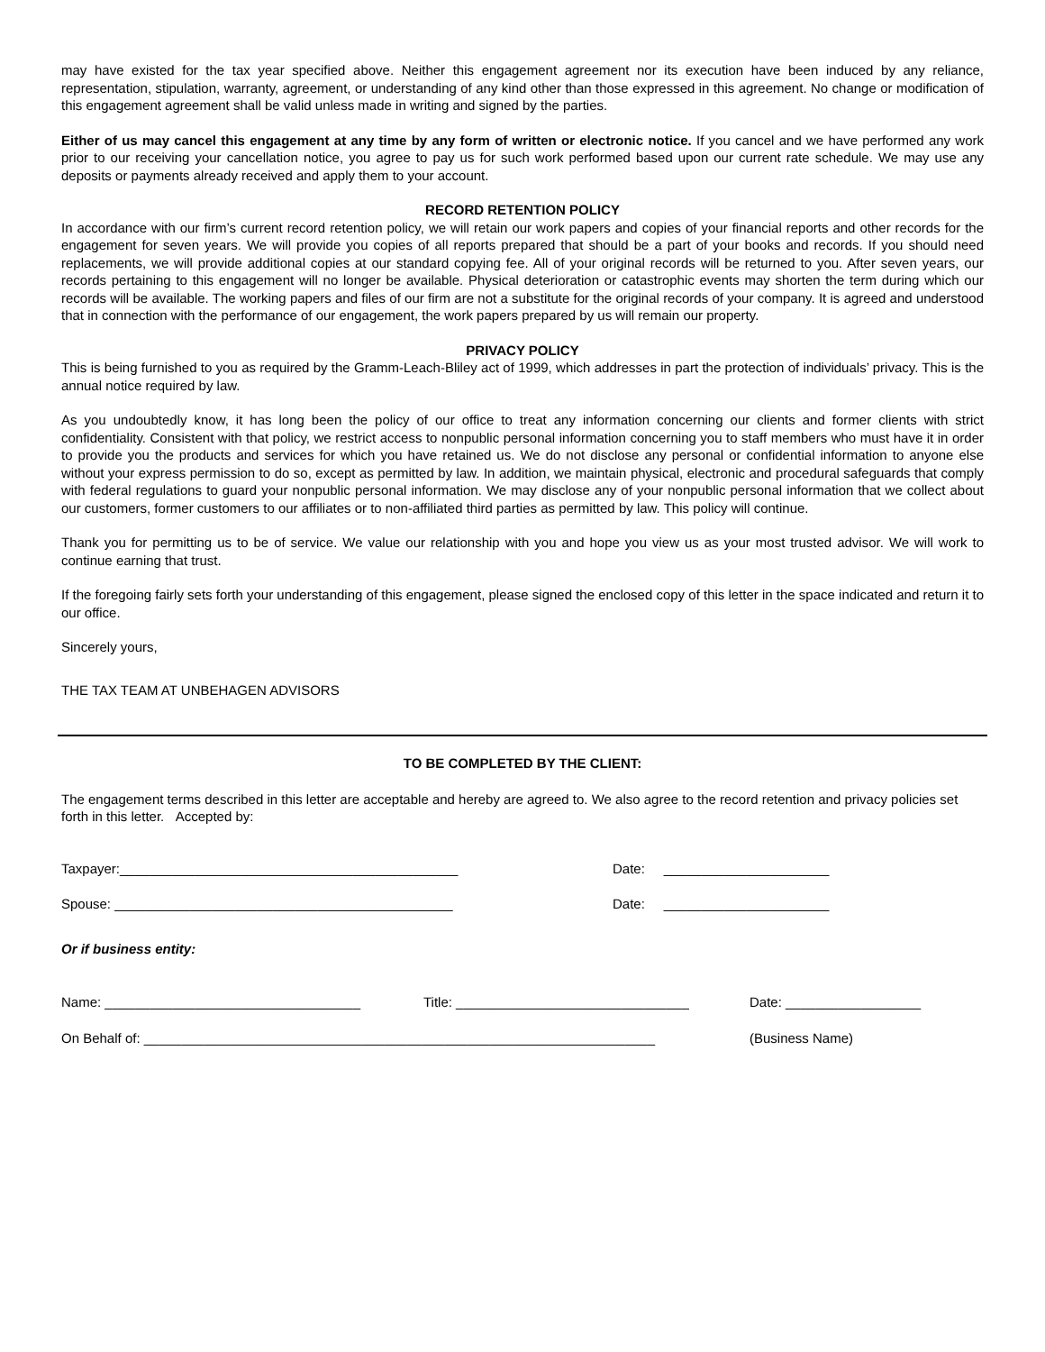may have existed for the tax year specified above. Neither this engagement agreement nor its execution have been induced by any reliance, representation, stipulation, warranty, agreement, or understanding of any kind other than those expressed in this agreement. No change or modification of this engagement agreement shall be valid unless made in writing and signed by the parties.
Either of us may cancel this engagement at any time by any form of written or electronic notice. If you cancel and we have performed any work prior to our receiving your cancellation notice, you agree to pay us for such work performed based upon our current rate schedule. We may use any deposits or payments already received and apply them to your account.
RECORD RETENTION POLICY
In accordance with our firm’s current record retention policy, we will retain our work papers and copies of your financial reports and other records for the engagement for seven years. We will provide you copies of all reports prepared that should be a part of your books and records. If you should need replacements, we will provide additional copies at our standard copying fee. All of your original records will be returned to you. After seven years, our records pertaining to this engagement will no longer be available. Physical deterioration or catastrophic events may shorten the term during which our records will be available. The working papers and files of our firm are not a substitute for the original records of your company. It is agreed and understood that in connection with the performance of our engagement, the work papers prepared by us will remain our property.
PRIVACY POLICY
This is being furnished to you as required by the Gramm-Leach-Bliley act of 1999, which addresses in part the protection of individuals’ privacy. This is the annual notice required by law.
As you undoubtedly know, it has long been the policy of our office to treat any information concerning our clients and former clients with strict confidentiality. Consistent with that policy, we restrict access to nonpublic personal information concerning you to staff members who must have it in order to provide you the products and services for which you have retained us. We do not disclose any personal or confidential information to anyone else without your express permission to do so, except as permitted by law. In addition, we maintain physical, electronic and procedural safeguards that comply with federal regulations to guard your nonpublic personal information. We may disclose any of your nonpublic personal information that we collect about our customers, former customers to our affiliates or to non-affiliated third parties as permitted by law. This policy will continue.
Thank you for permitting us to be of service. We value our relationship with you and hope you view us as your most trusted advisor. We will work to continue earning that trust.
If the foregoing fairly sets forth your understanding of this engagement, please signed the enclosed copy of this letter in the space indicated and return it to our office.
Sincerely yours,
THE TAX TEAM AT UNBEHAGEN ADVISORS
TO BE COMPLETED BY THE CLIENT:
The engagement terms described in this letter are acceptable and hereby are agreed to. We also agree to the record retention and privacy policies set forth in this letter. Accepted by:
Taxpayer:_____________________________________________ Date: ______________________
Spouse: _____________________________________________ Date: ______________________
Or if business entity:
Name: __________________________________ Title: _______________________________ Date: __________________
On Behalf of: ____________________________________________________________________ (Business Name)